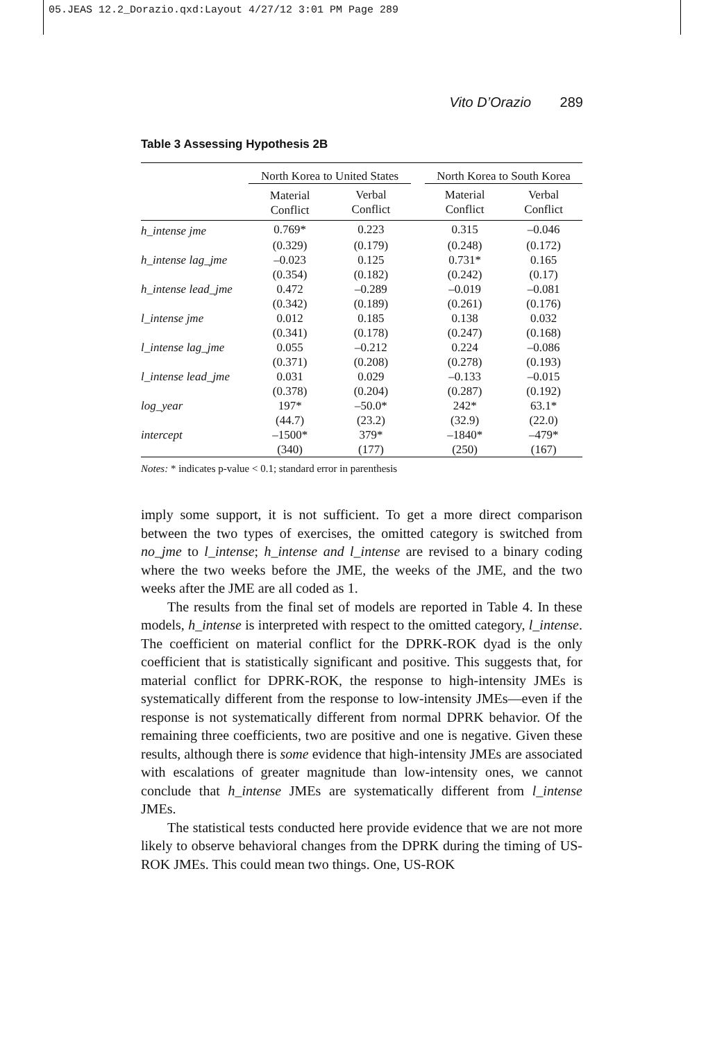05.JEAS 12.2_Dorazio.qxd:Layout 4/27/12 3:01 PM Page 289
Vito D’Orazio 289
Table 3 Assessing Hypothesis 2B
| | North Korea to United States | | | North Korea to South Korea | |
| --- | --- | --- | --- | --- | --- |
| | Material Conflict | Verbal Conflict | | Material Conflict | Verbal Conflict |
| h_intense jme | 0.769* | 0.223 | | 0.315 | –0.046 |
| | (0.329) | (0.179) | | (0.248) | (0.172) |
| h_intense lag_jme | –0.023 | 0.125 | | 0.731* | 0.165 |
| | (0.354) | (0.182) | | (0.242) | (0.17) |
| h_intense lead_jme | 0.472 | –0.289 | | –0.019 | –0.081 |
| | (0.342) | (0.189) | | (0.261) | (0.176) |
| l_intense jme | 0.012 | 0.185 | | 0.138 | 0.032 |
| | (0.341) | (0.178) | | (0.247) | (0.168) |
| l_intense lag_jme | 0.055 | –0.212 | | 0.224 | –0.086 |
| | (0.371) | (0.208) | | (0.278) | (0.193) |
| l_intense lead_jme | 0.031 | 0.029 | | –0.133 | –0.015 |
| | (0.378) | (0.204) | | (0.287) | (0.192) |
| log_year | 197* | –50.0* | | 242* | 63.1* |
| | (44.7) | (23.2) | | (32.9) | (22.0) |
| intercept | –1500* | 379* | | –1840* | –479* |
| | (340) | (177) | | (250) | (167) |
Notes: * indicates p-value < 0.1; standard error in parenthesis
imply some support, it is not sufficient. To get a more direct comparison between the two types of exercises, the omitted category is switched from no_jme to l_intense; h_intense and l_intense are revised to a binary coding where the two weeks before the JME, the weeks of the JME, and the two weeks after the JME are all coded as 1.
The results from the final set of models are reported in Table 4. In these models, h_intense is interpreted with respect to the omitted category, l_intense. The coefficient on material conflict for the DPRK-ROK dyad is the only coefficient that is statistically significant and positive. This suggests that, for material conflict for DPRK-ROK, the response to high-intensity JMEs is systematically different from the response to low-intensity JMEs—even if the response is not systematically different from normal DPRK behavior. Of the remaining three coefficients, two are positive and one is negative. Given these results, although there is some evidence that high-intensity JMEs are associated with escalations of greater magnitude than low-intensity ones, we cannot conclude that h_intense JMEs are systematically different from l_intense JMEs.
The statistical tests conducted here provide evidence that we are not more likely to observe behavioral changes from the DPRK during the timing of US-ROK JMEs. This could mean two things. One, US-ROK